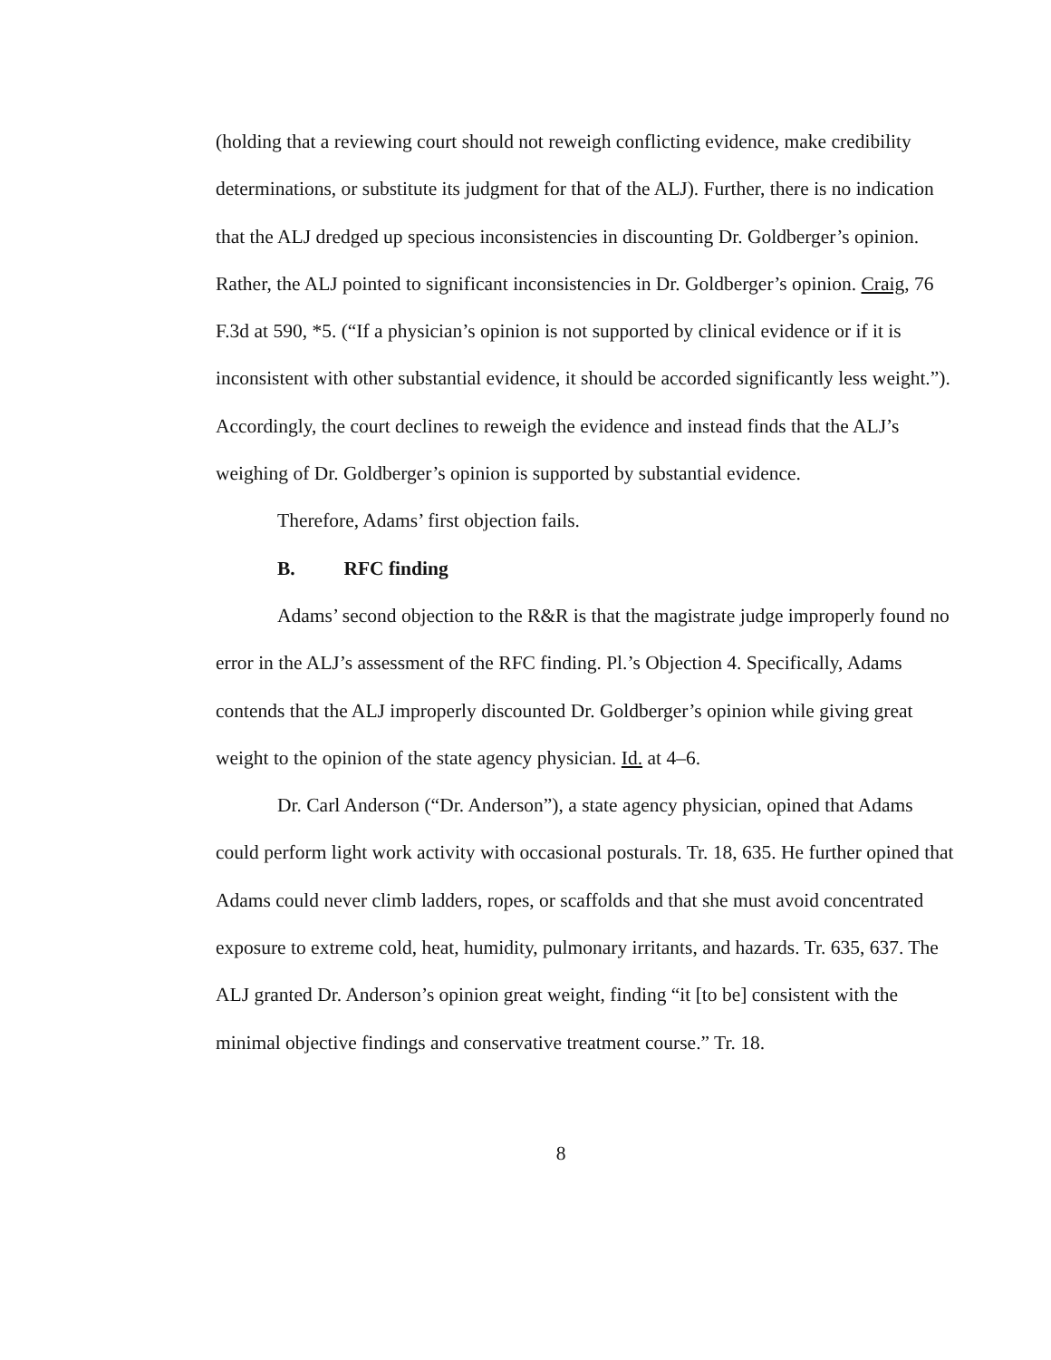(holding that a reviewing court should not reweigh conflicting evidence, make credibility determinations, or substitute its judgment for that of the ALJ). Further, there is no indication that the ALJ dredged up specious inconsistencies in discounting Dr. Goldberger’s opinion. Rather, the ALJ pointed to significant inconsistencies in Dr. Goldberger’s opinion. Craig, 76 F.3d at 590, *5. (“If a physician’s opinion is not supported by clinical evidence or if it is inconsistent with other substantial evidence, it should be accorded significantly less weight.”). Accordingly, the court declines to reweigh the evidence and instead finds that the ALJ’s weighing of Dr. Goldberger’s opinion is supported by substantial evidence.
Therefore, Adams’ first objection fails.
B. RFC finding
Adams’ second objection to the R&R is that the magistrate judge improperly found no error in the ALJ’s assessment of the RFC finding. Pl.’s Objection 4. Specifically, Adams contends that the ALJ improperly discounted Dr. Goldberger’s opinion while giving great weight to the opinion of the state agency physician. Id. at 4–6.
Dr. Carl Anderson (“Dr. Anderson”), a state agency physician, opined that Adams could perform light work activity with occasional posturals. Tr. 18, 635. He further opined that Adams could never climb ladders, ropes, or scaffolds and that she must avoid concentrated exposure to extreme cold, heat, humidity, pulmonary irritants, and hazards. Tr. 635, 637. The ALJ granted Dr. Anderson’s opinion great weight, finding “it [to be] consistent with the minimal objective findings and conservative treatment course.” Tr. 18.
8